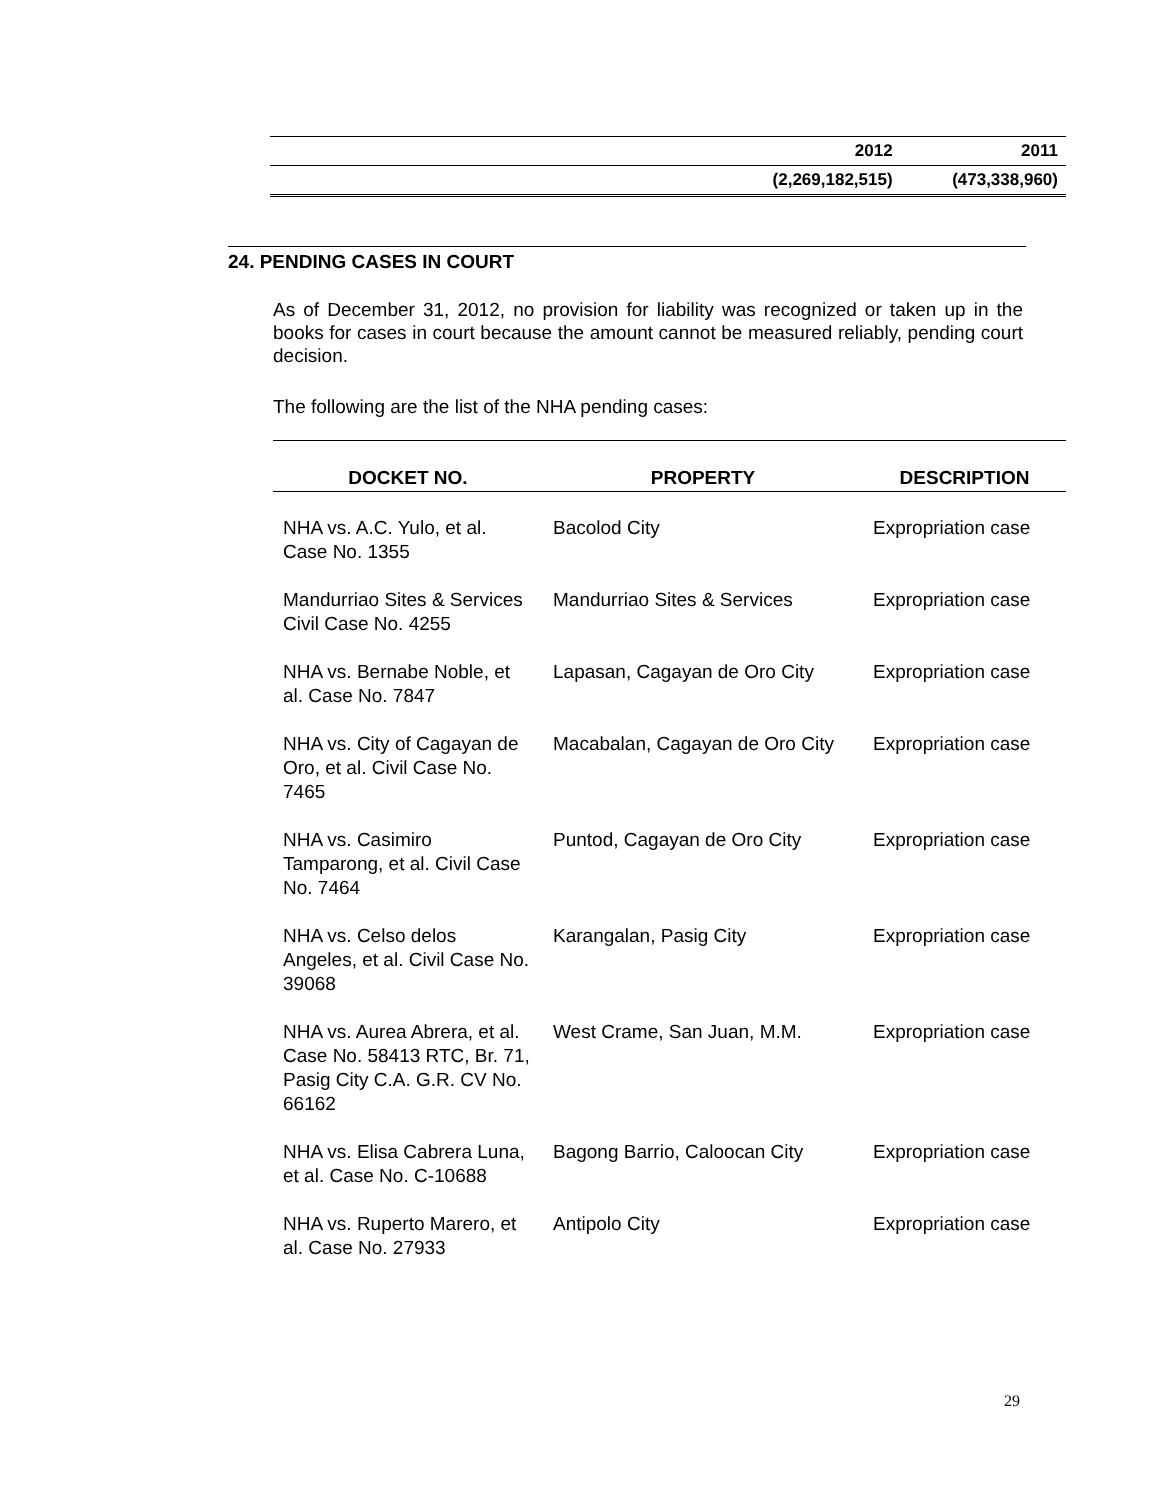| | 2012 | 2011 |
| --- | --- | --- |
| | (2,269,182,515) | (473,338,960) |
24. PENDING CASES IN COURT
As of December 31, 2012, no provision for liability was recognized or taken up in the books for cases in court because the amount cannot be measured reliably, pending court decision.
The following are the list of the NHA pending cases:
| DOCKET NO. | PROPERTY | DESCRIPTION |
| --- | --- | --- |
| NHA vs. A.C. Yulo, et al. Case No. 1355 | Bacolod City | Expropriation case |
| Mandurriao Sites & Services Civil Case No. 4255 | Mandurriao Sites & Services | Expropriation case |
| NHA vs. Bernabe Noble, et al. Case No. 7847 | Lapasan, Cagayan de Oro City | Expropriation case |
| NHA vs. City of Cagayan de Oro, et al. Civil Case No. 7465 | Macabalan, Cagayan de Oro City | Expropriation case |
| NHA vs. Casimiro Tamparong, et al. Civil Case No. 7464 | Puntod, Cagayan de Oro City | Expropriation case |
| NHA vs. Celso delos Angeles, et al. Civil Case No. 39068 | Karangalan, Pasig City | Expropriation case |
| NHA vs. Aurea Abrera, et al. Case No. 58413 RTC, Br. 71, Pasig City C.A. G.R. CV No. 66162 | West Crame, San Juan, M.M. | Expropriation case |
| NHA vs. Elisa Cabrera Luna, et al. Case No. C-10688 | Bagong Barrio, Caloocan City | Expropriation case |
| NHA vs. Ruperto Marero, et al. Case No. 27933 | Antipolo City | Expropriation case |
29